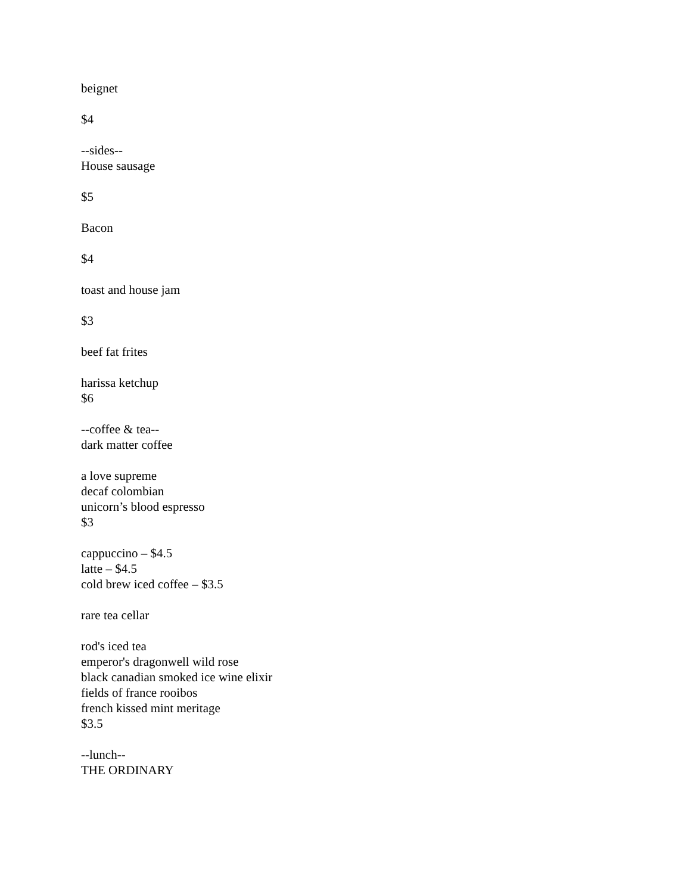beignet
$4
--sides--
House sausage
$5
Bacon
$4
toast and house jam
$3
beef fat frites
harissa ketchup
$6
--coffee & tea--
dark matter coffee
a love supreme
decaf colombian
unicorn’s blood espresso
$3
cappuccino – $4.5
latte – $4.5
cold brew iced coffee – $3.5
rare tea cellar
rod's iced tea
emperor's dragonwell wild rose
black canadian smoked ice wine elixir
fields of france rooibos
french kissed mint meritage
$3.5
--lunch--
THE ORDINARY